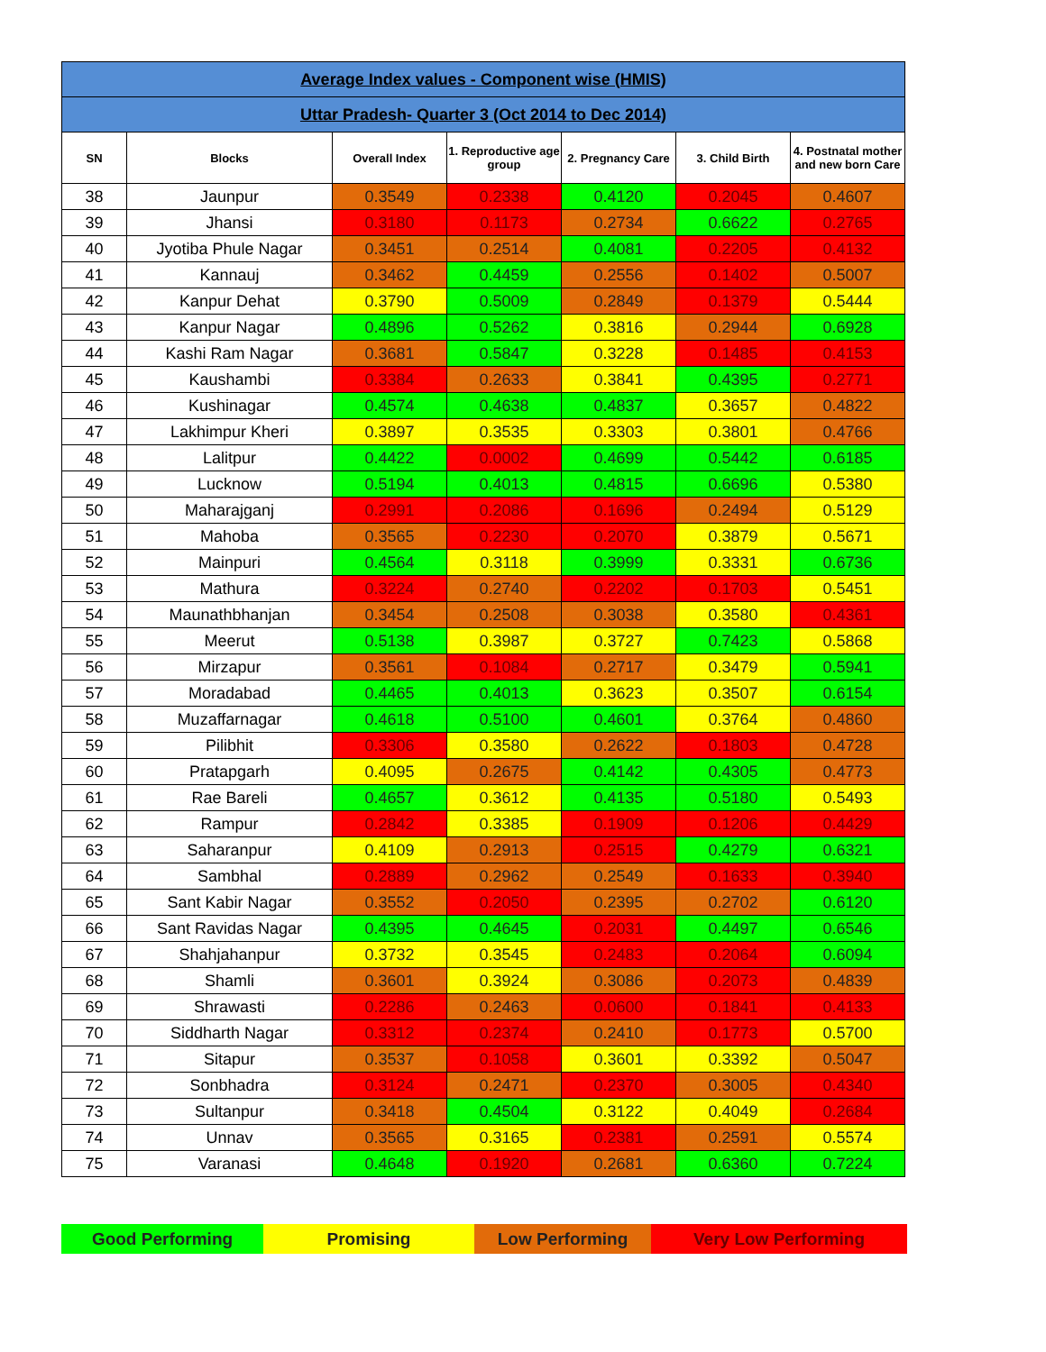| Average Index values - Component wise (HMIS) | | | | | | |
| Uttar Pradesh- Quarter 3 (Oct 2014 to Dec 2014) | | | | | | |
| SN | Blocks | Overall Index | 1. Reproductive age group | 2. Pregnancy Care | 3. Child Birth | 4. Postnatal mother and new born Care |
| 38 | Jaunpur | 0.3549 | 0.2338 | 0.4120 | 0.2045 | 0.4607 |
| 39 | Jhansi | 0.3180 | 0.1173 | 0.2734 | 0.6622 | 0.2765 |
| 40 | Jyotiba Phule Nagar | 0.3451 | 0.2514 | 0.4081 | 0.2205 | 0.4132 |
| 41 | Kannauj | 0.3462 | 0.4459 | 0.2556 | 0.1402 | 0.5007 |
| 42 | Kanpur Dehat | 0.3790 | 0.5009 | 0.2849 | 0.1379 | 0.5444 |
| 43 | Kanpur Nagar | 0.4896 | 0.5262 | 0.3816 | 0.2944 | 0.6928 |
| 44 | Kashi Ram Nagar | 0.3681 | 0.5847 | 0.3228 | 0.1485 | 0.4153 |
| 45 | Kaushambi | 0.3384 | 0.2633 | 0.3841 | 0.4395 | 0.2771 |
| 46 | Kushinagar | 0.4574 | 0.4638 | 0.4837 | 0.3657 | 0.4822 |
| 47 | Lakhimpur Kheri | 0.3897 | 0.3535 | 0.3303 | 0.3801 | 0.4766 |
| 48 | Lalitpur | 0.4422 | 0.0002 | 0.4699 | 0.5442 | 0.6185 |
| 49 | Lucknow | 0.5194 | 0.4013 | 0.4815 | 0.6696 | 0.5380 |
| 50 | Maharajganj | 0.2991 | 0.2086 | 0.1696 | 0.2494 | 0.5129 |
| 51 | Mahoba | 0.3565 | 0.2230 | 0.2070 | 0.3879 | 0.5671 |
| 52 | Mainpuri | 0.4564 | 0.3118 | 0.3999 | 0.3331 | 0.6736 |
| 53 | Mathura | 0.3224 | 0.2740 | 0.2202 | 0.1703 | 0.5451 |
| 54 | Maunathbhanjan | 0.3454 | 0.2508 | 0.3038 | 0.3580 | 0.4361 |
| 55 | Meerut | 0.5138 | 0.3987 | 0.3727 | 0.7423 | 0.5868 |
| 56 | Mirzapur | 0.3561 | 0.1084 | 0.2717 | 0.3479 | 0.5941 |
| 57 | Moradabad | 0.4465 | 0.4013 | 0.3623 | 0.3507 | 0.6154 |
| 58 | Muzaffarnagar | 0.4618 | 0.5100 | 0.4601 | 0.3764 | 0.4860 |
| 59 | Pilibhit | 0.3306 | 0.3580 | 0.2622 | 0.1803 | 0.4728 |
| 60 | Pratapgarh | 0.4095 | 0.2675 | 0.4142 | 0.4305 | 0.4773 |
| 61 | Rae Bareli | 0.4657 | 0.3612 | 0.4135 | 0.5180 | 0.5493 |
| 62 | Rampur | 0.2842 | 0.3385 | 0.1909 | 0.1206 | 0.4429 |
| 63 | Saharanpur | 0.4109 | 0.2913 | 0.2515 | 0.4279 | 0.6321 |
| 64 | Sambhal | 0.2889 | 0.2962 | 0.2549 | 0.1633 | 0.3940 |
| 65 | Sant Kabir Nagar | 0.3552 | 0.2050 | 0.2395 | 0.2702 | 0.6120 |
| 66 | Sant Ravidas Nagar | 0.4395 | 0.4645 | 0.2031 | 0.4497 | 0.6546 |
| 67 | Shahjahanpur | 0.3732 | 0.3545 | 0.2483 | 0.2064 | 0.6094 |
| 68 | Shamli | 0.3601 | 0.3924 | 0.3086 | 0.2073 | 0.4839 |
| 69 | Shrawasti | 0.2286 | 0.2463 | 0.0600 | 0.1841 | 0.4133 |
| 70 | Siddharth Nagar | 0.3312 | 0.2374 | 0.2410 | 0.1773 | 0.5700 |
| 71 | Sitapur | 0.3537 | 0.1058 | 0.3601 | 0.3392 | 0.5047 |
| 72 | Sonbhadra | 0.3124 | 0.2471 | 0.2370 | 0.3005 | 0.4340 |
| 73 | Sultanpur | 0.3418 | 0.4504 | 0.3122 | 0.4049 | 0.2684 |
| 74 | Unnav | 0.3565 | 0.3165 | 0.2381 | 0.2591 | 0.5574 |
| 75 | Varanasi | 0.4648 | 0.1920 | 0.2681 | 0.6360 | 0.7224 |
Good Performing Promising Low Performing Very Low Performing